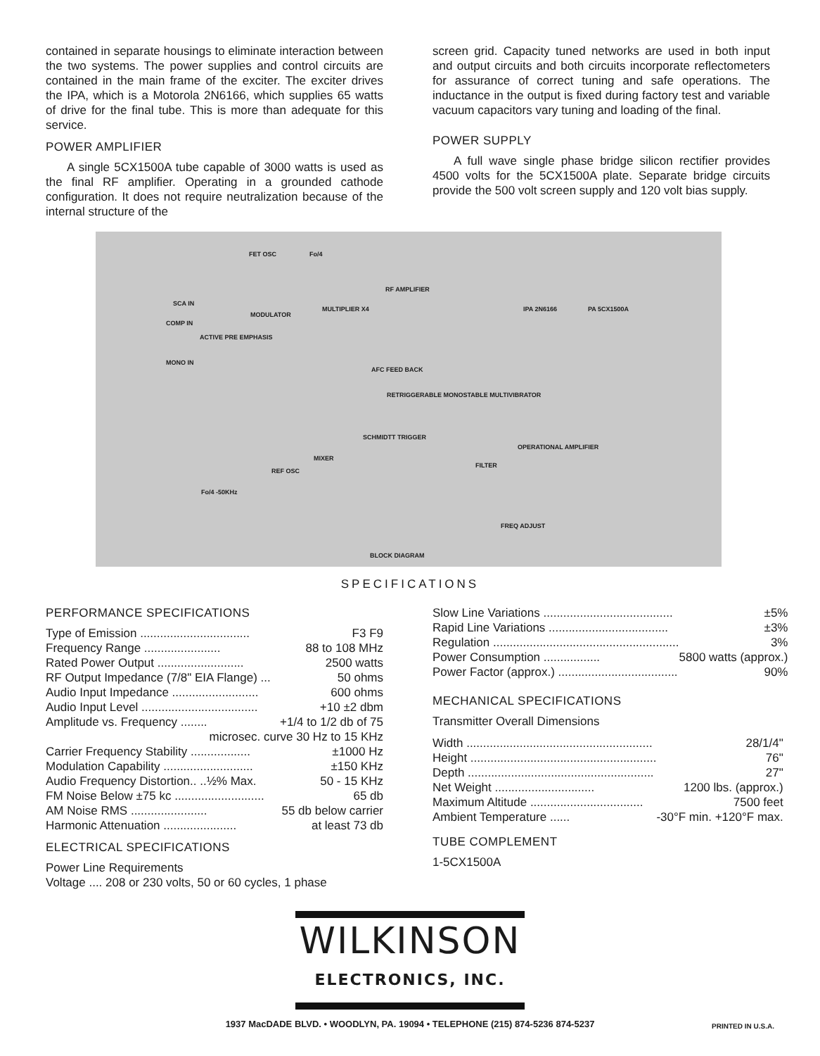contained in separate housings to eliminate interaction between the two systems. The power supplies and control circuits are contained in the main frame of the exciter. The exciter drives the IPA, which is a Motorola 2N6166, which supplies 65 watts of drive for the final tube. This is more than adequate for this service.
POWER AMPLIFIER
A single 5CX1500A tube capable of 3000 watts is used as the final RF amplifier. Operating in a grounded cathode configuration. It does not require neutralization because of the internal structure of the
screen grid. Capacity tuned networks are used in both input and output circuits and both circuits incorporate reflectometers for assurance of correct tuning and safe operations. The inductance in the output is fixed during factory test and variable vacuum capacitors vary tuning and loading of the final.
POWER SUPPLY
A full wave single phase bridge silicon rectifier provides 4500 volts for the 5CX1500A plate. Separate bridge circuits provide the 500 volt screen supply and 120 volt bias supply.
FET OSC Fo/4
SCA IN
COMP IN
MODULATOR
MULTIPLIER X4
RF AMPLIFIER
IPA 2N6166 PA 5CX1500A
ACTIVE PRE EMPHASIS
MONO IN
AFC FEED BACK
RETRIGGERABLE MONOSTABLE MULTIVIBRATOR
SCHMIDTT TRIGGER
OPERATIONAL AMPLIFIER
MIXER
FILTER
REF OSC
Fo/4 -50KHz
FREQ ADJUST
BLOCK DIAGRAM
SPECIFICATIONS
PERFORMANCE SPECIFICATIONS
| Type of Emission ................................. | F3 F9 |
| Frequency Range ....................... | 88 to 108 MHz |
| Rated Power Output .......................... | 2500 watts |
| RF Output Impedance (7/8" EIA Flange) ... | 50 ohms |
| Audio Input Impedance .......................... | 600 ohms |
| Audio Input Level ................................... | +10 ±2 dbm |
| Amplitude vs. Frequency ........ | +1/4 to 1/2 db of 75 |
| microsec. curve 30 Hz to 15 KHz | |
| Carrier Frequency Stability .................. | ±1000 Hz |
| Modulation Capability ........................... | ±150 KHz |
| Audio Frequency Distortion.. ..½% Max. | 50 - 15 KHz |
| FM Noise Below ±75 kc ........................... | 65 db |
| AM Noise RMS ....................... | 55 db below carrier |
| Harmonic Attenuation ...................... | at least 73 db |
ELECTRICAL SPECIFICATIONS
Power Line Requirements
Voltage .... 208 or 230 volts, 50 or 60 cycles, 1 phase
| Slow Line Variations ....................................... | ±5% |
| Rapid Line Variations .................................... | ±3% |
| Regulation ........................................................ | 3% |
| Power Consumption ................. | 5800 watts (approx.) |
| Power Factor (approx.) .................................... | 90% |
MECHANICAL SPECIFICATIONS
Transmitter Overall Dimensions
| Width ........................................................ | 28/1/4" |
| Height ........................................................ | 76" |
| Depth ........................................................ | 27" |
| Net Weight .............................. | 1200 lbs. (approx.) |
| Maximum Altitude .................................. | 7500 feet |
| Ambient Temperature ...... | -30°F min. +120°F max. |
TUBE COMPLEMENT
1-5CX1500A
WILKINSON
ELECTRONICS, INC.
1937 MacDADE BLVD. • WOODLYN, PA. 19094 • TELEPHONE (215) 874-5236 874-5237
PRINTED IN U.S.A.